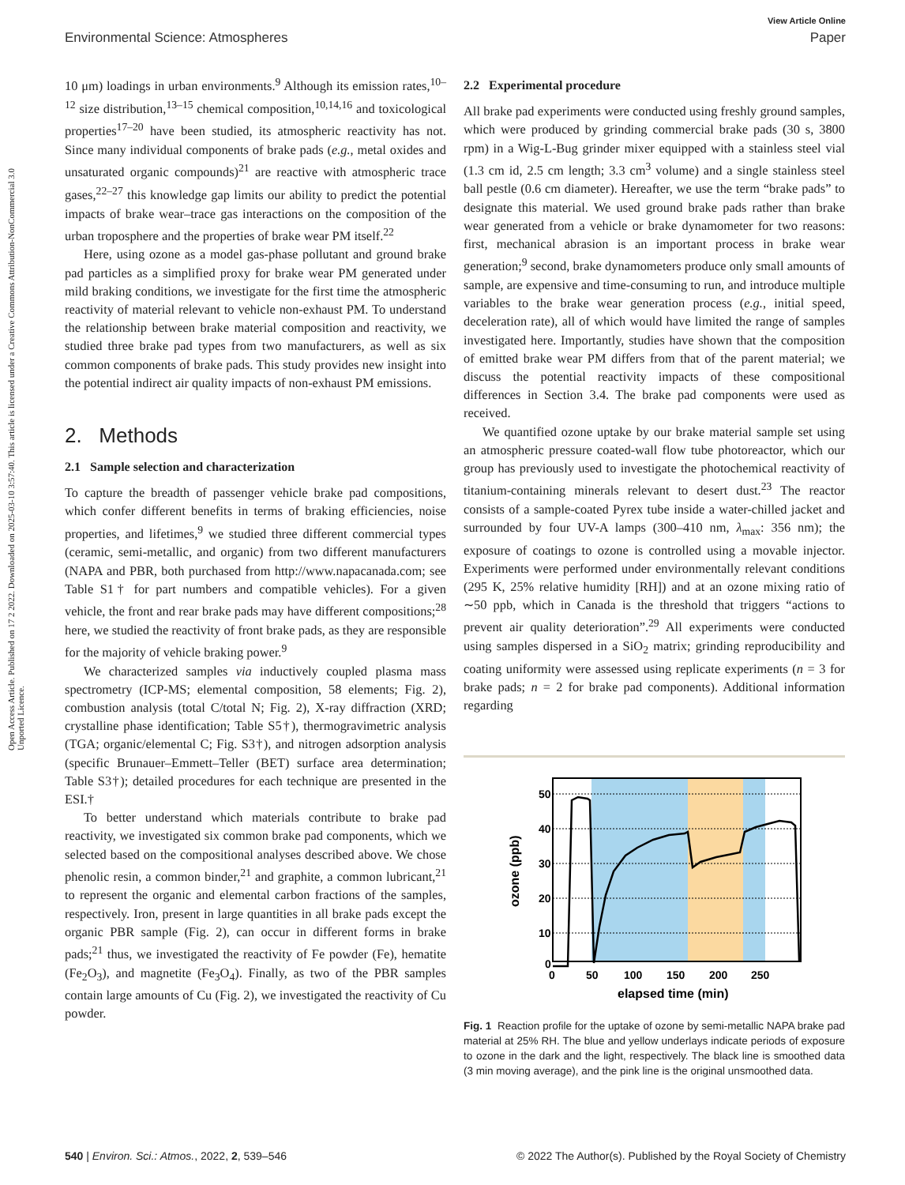View Article Online
Environmental Science: Atmospheres Paper
Open Access Article. Published on 17 2 2022. Downloaded on 2025-03-10 3:57:40. This article is licensed under a Creative Commons Attribution-NonCommercial 3.0 Unported Licence.
10 μm) loadings in urban environments.<sup>9</sup> Although its emission rates,<sup>10–12</sup> size distribution,<sup>13–15</sup> chemical composition,<sup>10,14,16</sup> and toxicological properties<sup>17–20</sup> have been studied, its atmospheric reactivity has not. Since many individual components of brake pads (e.g., metal oxides and unsaturated organic compounds)<sup>21</sup> are reactive with atmospheric trace gases,<sup>22–27</sup> this knowledge gap limits our ability to predict the potential impacts of brake wear–trace gas interactions on the composition of the urban troposphere and the properties of brake wear PM itself.<sup>22</sup>
Here, using ozone as a model gas-phase pollutant and ground brake pad particles as a simplified proxy for brake wear PM generated under mild braking conditions, we investigate for the first time the atmospheric reactivity of material relevant to vehicle non-exhaust PM. To understand the relationship between brake material composition and reactivity, we studied three brake pad types from two manufacturers, as well as six common components of brake pads. This study provides new insight into the potential indirect air quality impacts of non-exhaust PM emissions.
2. Methods
2.1 Sample selection and characterization
To capture the breadth of passenger vehicle brake pad compositions, which confer different benefits in terms of braking efficiencies, noise properties, and lifetimes,<sup>9</sup> we studied three different commercial types (ceramic, semi-metallic, and organic) from two different manufacturers (NAPA and PBR, both purchased from http://www.napacanada.com; see Table S1† for part numbers and compatible vehicles). For a given vehicle, the front and rear brake pads may have different compositions;<sup>28</sup> here, we studied the reactivity of front brake pads, as they are responsible for the majority of vehicle braking power.<sup>9</sup>
We characterized samples via inductively coupled plasma mass spectrometry (ICP-MS; elemental composition, 58 elements; Fig. 2), combustion analysis (total C/total N; Fig. 2), X-ray diffraction (XRD; crystalline phase identification; Table S5†), thermogravimetric analysis (TGA; organic/elemental C; Fig. S3†), and nitrogen adsorption analysis (specific Brunauer–Emmett–Teller (BET) surface area determination; Table S3†); detailed procedures for each technique are presented in the ESI.†
To better understand which materials contribute to brake pad reactivity, we investigated six common brake pad components, which we selected based on the compositional analyses described above. We chose phenolic resin, a common binder,<sup>21</sup> and graphite, a common lubricant,<sup>21</sup> to represent the organic and elemental carbon fractions of the samples, respectively. Iron, present in large quantities in all brake pads except the organic PBR sample (Fig. 2), can occur in different forms in brake pads;<sup>21</sup> thus, we investigated the reactivity of Fe powder (Fe), hematite (Fe<sub>2</sub>O<sub>3</sub>), and magnetite (Fe<sub>3</sub>O<sub>4</sub>). Finally, as two of the PBR samples contain large amounts of Cu (Fig. 2), we investigated the reactivity of Cu powder.
2.2 Experimental procedure
All brake pad experiments were conducted using freshly ground samples, which were produced by grinding commercial brake pads (30 s, 3800 rpm) in a Wig-L-Bug grinder mixer equipped with a stainless steel vial (1.3 cm id, 2.5 cm length; 3.3 cm<sup>3</sup> volume) and a single stainless steel ball pestle (0.6 cm diameter). Hereafter, we use the term “brake pads” to designate this material. We used ground brake pads rather than brake wear generated from a vehicle or brake dynamometer for two reasons: first, mechanical abrasion is an important process in brake wear generation;<sup>9</sup> second, brake dynamometers produce only small amounts of sample, are expensive and time-consuming to run, and introduce multiple variables to the brake wear generation process (e.g., initial speed, deceleration rate), all of which would have limited the range of samples investigated here. Importantly, studies have shown that the composition of emitted brake wear PM differs from that of the parent material; we discuss the potential reactivity impacts of these compositional differences in Section 3.4. The brake pad components were used as received.
We quantified ozone uptake by our brake material sample set using an atmospheric pressure coated-wall flow tube photoreactor, which our group has previously used to investigate the photochemical reactivity of titanium-containing minerals relevant to desert dust.<sup>23</sup> The reactor consists of a sample-coated Pyrex tube inside a water-chilled jacket and surrounded by four UV-A lamps (300–410 nm, λ<sub>max</sub>: 356 nm); the exposure of coatings to ozone is controlled using a movable injector. Experiments were performed under environmentally relevant conditions (295 K, 25% relative humidity [RH]) and at an ozone mixing ratio of ∼50 ppb, which in Canada is the threshold that triggers “actions to prevent air quality deterioration”.<sup>29</sup> All experiments were conducted using samples dispersed in a SiO<sub>2</sub> matrix; grinding reproducibility and coating uniformity were assessed using replicate experiments (n = 3 for brake pads; n = 2 for brake pad components). Additional information regarding
50
40
30
20
10
0
0
50
100
150
200
250
elapsed time (min)
ozone (ppb)
Fig. 1 Reaction profile for the uptake of ozone by semi-metallic NAPA brake pad material at 25% RH. The blue and yellow underlays indicate periods of exposure to ozone in the dark and the light, respectively. The black line is smoothed data (3 min moving average), and the pink line is the original unsmoothed data.
540 | Environ. Sci.: Atmos., 2022, 2, 539–546 © 2022 The Author(s). Published by the Royal Society of Chemistry